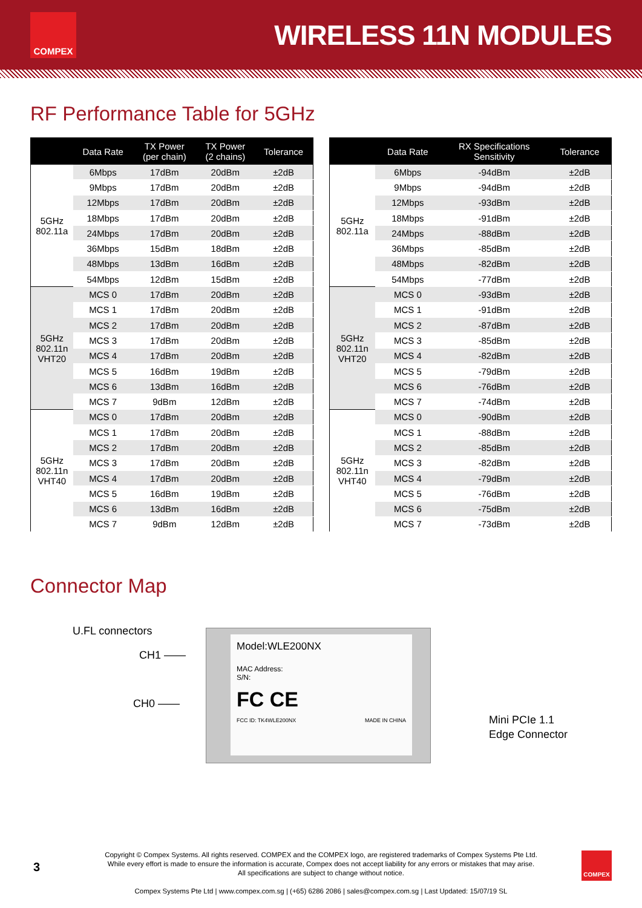COMPEX
WIRELESS 11N MODULES
RF Performance Table for 5GHz
| | Data Rate | TX Power (per chain) | TX Power (2 chains) | Tolerance |
| --- | --- | --- | --- | --- |
| 5GHz 802.11a | 6Mbps | 17dBm | 20dBm | ±2dB |
| | 9Mbps | 17dBm | 20dBm | ±2dB |
| | 12Mbps | 17dBm | 20dBm | ±2dB |
| | 18Mbps | 17dBm | 20dBm | ±2dB |
| | 24Mbps | 17dBm | 20dBm | ±2dB |
| | 36Mbps | 15dBm | 18dBm | ±2dB |
| | 48Mbps | 13dBm | 16dBm | ±2dB |
| | 54Mbps | 12dBm | 15dBm | ±2dB |
| 5GHz 802.11n VHT20 | MCS 0 | 17dBm | 20dBm | ±2dB |
| | MCS 1 | 17dBm | 20dBm | ±2dB |
| | MCS 2 | 17dBm | 20dBm | ±2dB |
| | MCS 3 | 17dBm | 20dBm | ±2dB |
| | MCS 4 | 17dBm | 20dBm | ±2dB |
| | MCS 5 | 16dBm | 19dBm | ±2dB |
| | MCS 6 | 13dBm | 16dBm | ±2dB |
| | MCS 7 | 9dBm | 12dBm | ±2dB |
| 5GHz 802.11n VHT40 | MCS 0 | 17dBm | 20dBm | ±2dB |
| | MCS 1 | 17dBm | 20dBm | ±2dB |
| | MCS 2 | 17dBm | 20dBm | ±2dB |
| | MCS 3 | 17dBm | 20dBm | ±2dB |
| | MCS 4 | 17dBm | 20dBm | ±2dB |
| | MCS 5 | 16dBm | 19dBm | ±2dB |
| | MCS 6 | 13dBm | 16dBm | ±2dB |
| | MCS 7 | 9dBm | 12dBm | ±2dB |
| | Data Rate | RX Specifications Sensitivity | Tolerance |
| --- | --- | --- | --- |
| 5GHz 802.11a | 6Mbps | -94dBm | ±2dB |
| | 9Mbps | -94dBm | ±2dB |
| | 12Mbps | -93dBm | ±2dB |
| | 18Mbps | -91dBm | ±2dB |
| | 24Mbps | -88dBm | ±2dB |
| | 36Mbps | -85dBm | ±2dB |
| | 48Mbps | -82dBm | ±2dB |
| | 54Mbps | -77dBm | ±2dB |
| 5GHz 802.11n VHT20 | MCS 0 | -93dBm | ±2dB |
| | MCS 1 | -91dBm | ±2dB |
| | MCS 2 | -87dBm | ±2dB |
| | MCS 3 | -85dBm | ±2dB |
| | MCS 4 | -82dBm | ±2dB |
| | MCS 5 | -79dBm | ±2dB |
| | MCS 6 | -76dBm | ±2dB |
| | MCS 7 | -74dBm | ±2dB |
| 5GHz 802.11n VHT40 | MCS 0 | -90dBm | ±2dB |
| | MCS 1 | -88dBm | ±2dB |
| | MCS 2 | -85dBm | ±2dB |
| | MCS 3 | -82dBm | ±2dB |
| | MCS 4 | -79dBm | ±2dB |
| | MCS 5 | -76dBm | ±2dB |
| | MCS 6 | -75dBm | ±2dB |
| | MCS 7 | -73dBm | ±2dB |
Connector Map
U.FL connectors
CH1 ——
CH0 ——
Model:WLE200NX
MAC Address:
S/N:
FC CE
FCC ID: TK4WLE200NX MADE IN CHINA
Mini PCIe 1.1
Edge Connector
3
COMPEX
Copyright © Compex Systems. All rights reserved. COMPEX and the COMPEX logo, are registered trademarks of Compex Systems Pte Ltd.
While every effort is made to ensure the information is accurate, Compex does not accept liability for any errors or mistakes that may arise.
All specifications are subject to change without notice.
Compex Systems Pte Ltd | www.compex.com.sg | (+65) 6286 2086 | sales@compex.com.sg | Last Updated: 15/07/19 SL